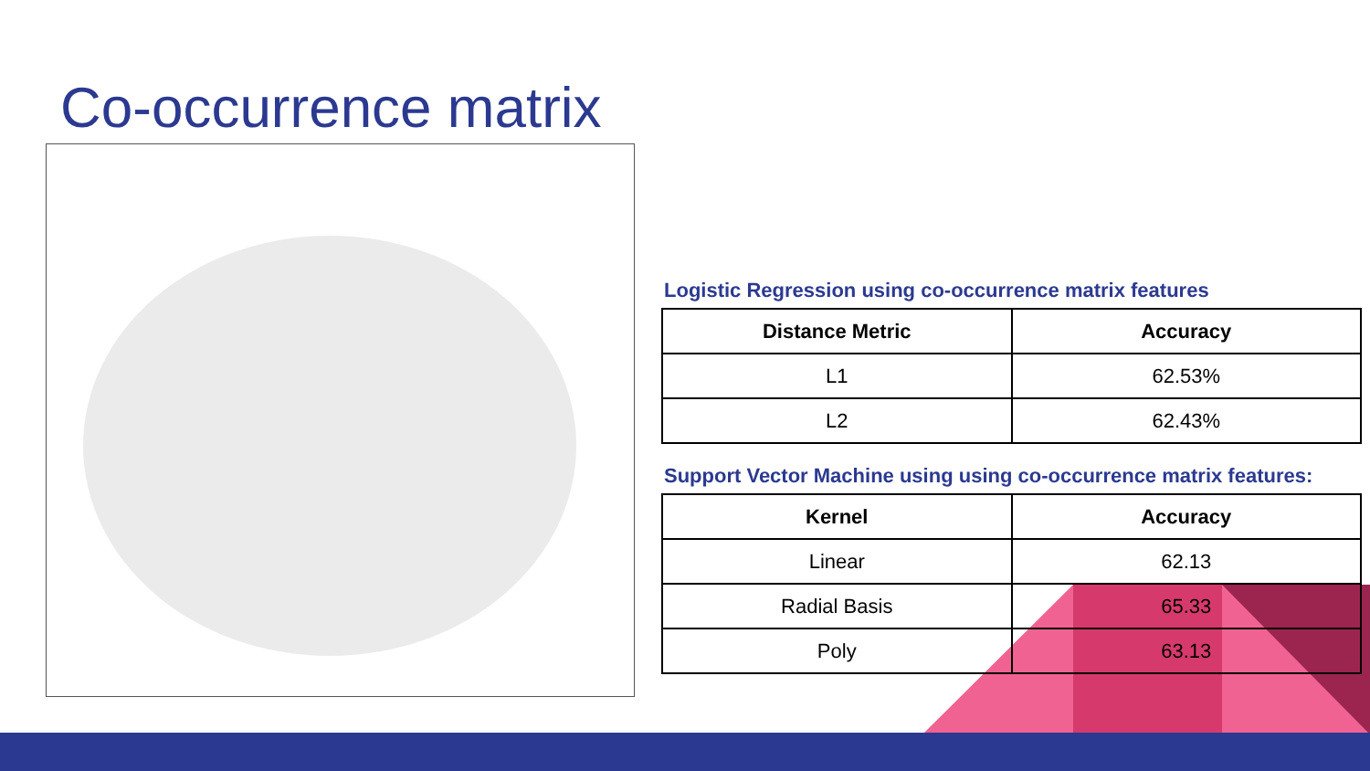Co-occurrence matrix
Logistic Regression using co-occurrence matrix features
| Distance Metric | Accuracy |
| --- | --- |
| L1 | 62.53% |
| L2 | 62.43% |
Support Vector Machine using using co-occurrence matrix features:
| Kernel | Accuracy |
| --- | --- |
| Linear | 62.13 |
| Radial Basis | 65.33 |
| Poly | 63.13 |